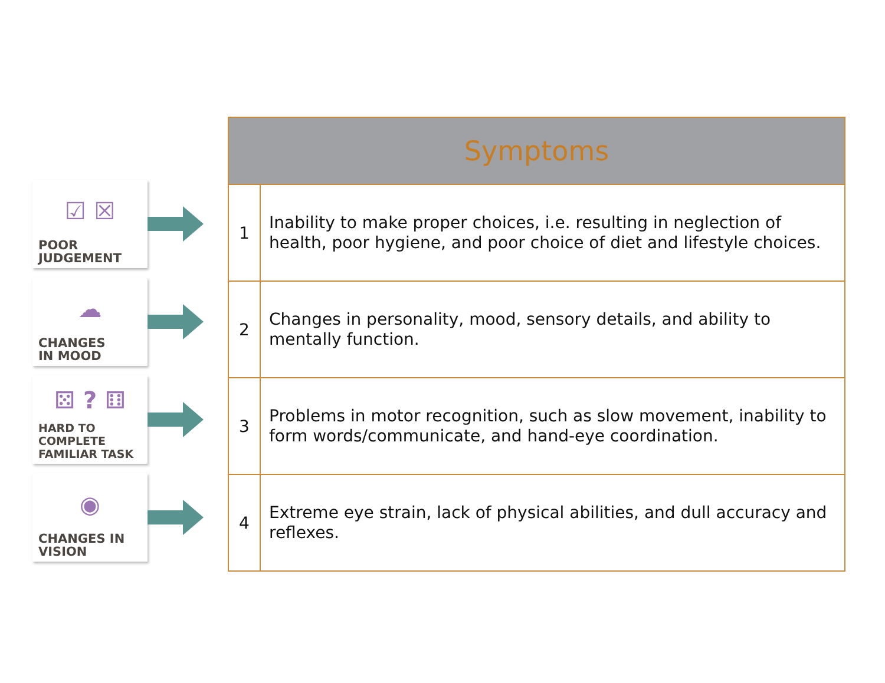☑ ☒
POOR
JUDGEMENT
☁
CHANGES
IN MOOD
⚄ ? ⚅
HARD TO COMPLETE
FAMILIAR TASK
◉
CHANGES IN
VISION
| Symptoms | |
| --- | --- |
| 1 | Inability to make proper choices, i.e. resulting in neglection of health, poor hygiene, and poor choice of diet and lifestyle choices. |
| 2 | Changes in personality, mood, sensory details, and ability to mentally function. |
| 3 | Problems in motor recognition, such as slow movement, inability to form words/communicate, and hand-eye coordination. |
| 4 | Extreme eye strain, lack of physical abilities, and dull accuracy and reflexes. |